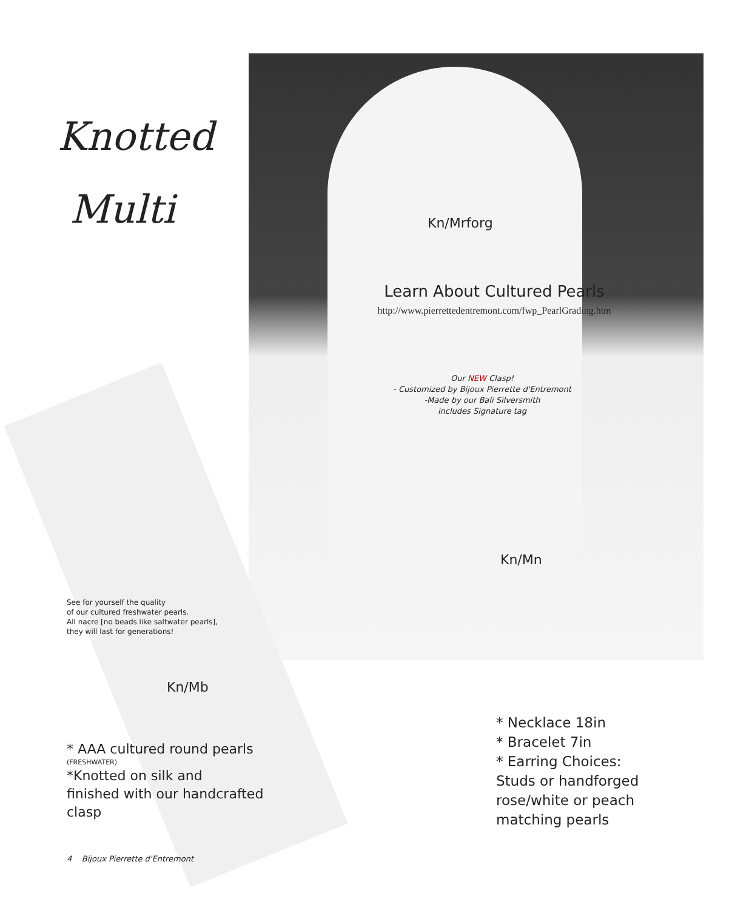Knotted
Multi
Kn/Mrforg
Learn About Cultured Pearls
http://www.pierrettedentremont.com/fwp_PearlGrading.htm
Our NEW Clasp!
- Customized by Bijoux Pierrette d'Entremont
-Made by our Bali Silversmith
includes Signature tag
Kn/Mn
See for yourself the quality
of our cultured freshwater pearls.
All nacre [no beads like saltwater pearls],
they will last for generations!
Kn/Mb
* AAA cultured round pearls
(FRESHWATER)
*Knotted on silk and
finished with our handcrafted
clasp
* Necklace 18in
* Bracelet 7in
* Earring Choices:
Studs or handforged
rose/white or peach
matching pearls
4 Bijoux Pierrette d'Entremont